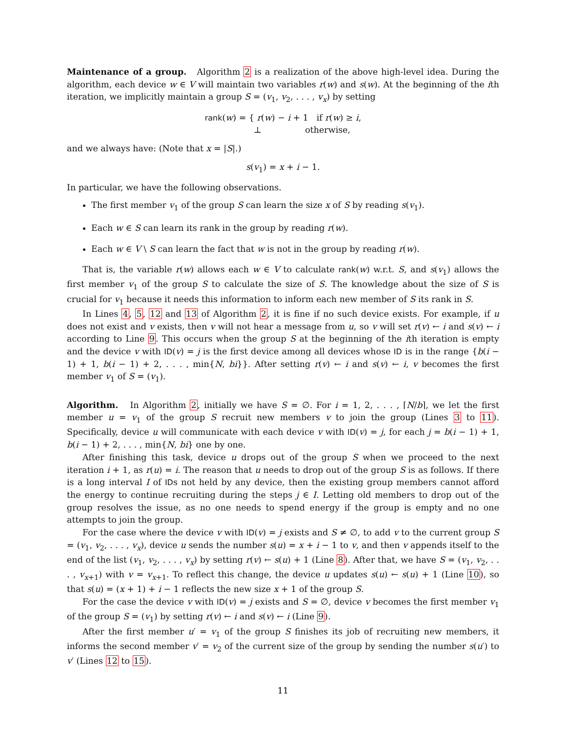Maintenance of a group. Algorithm 2 is a realization of the above high-level idea. During the algorithm, each device w ∈ V will maintain two variables r(w) and s(w). At the beginning of the ith iteration, we implicitly maintain a group S = (v<sub>1</sub>, v<sub>2</sub>, . . . , v<sub>x</sub>) by setting
rank(w) = { r(w) − i + 1 if r(w) ≥ i,
⊥ otherwise,
and we always have: (Note that x = |S|.)
s(v<sub>1</sub>) = x + i − 1.
In particular, we have the following observations.
The first member v<sub>1</sub> of the group S can learn the size x of S by reading s(v<sub>1</sub>).
Each w ∈ S can learn its rank in the group by reading r(w).
Each w ∈ V \ S can learn the fact that w is not in the group by reading r(w).
That is, the variable r(w) allows each w ∈ V to calculate rank(w) w.r.t. S, and s(v<sub>1</sub>) allows the first member v<sub>1</sub> of the group S to calculate the size of S. The knowledge about the size of S is crucial for v<sub>1</sub> because it needs this information to inform each new member of S its rank in S.
In Lines 4, 5, 12 and 13 of Algorithm 2, it is fine if no such device exists. For example, if u does not exist and v exists, then v will not hear a message from u, so v will set r(v) ← i and s(v) ← i according to Line 9. This occurs when the group S at the beginning of the ith iteration is empty and the device v with ID(v) = j is the first device among all devices whose ID is in the range {b(i − 1) + 1, b(i − 1) + 2, . . . , min{N, bi}}. After setting r(v) ← i and s(v) ← i, v becomes the first member v<sub>1</sub> of S = (v<sub>1</sub>).
Algorithm. In Algorithm 2, initially we have S = ∅. For i = 1, 2, . . . , ⌈N/b⌉, we let the first member u = v<sub>1</sub> of the group S recruit new members v to join the group (Lines 3 to 11). Specifically, device u will communicate with each device v with ID(v) = j, for each j = b(i − 1) + 1, b(i − 1) + 2, . . . , min{N, bi} one by one.
After finishing this task, device u drops out of the group S when we proceed to the next iteration i + 1, as r(u) = i. The reason that u needs to drop out of the group S is as follows. If there is a long interval I of IDs not held by any device, then the existing group members cannot afford the energy to continue recruiting during the steps j ∈ I. Letting old members to drop out of the group resolves the issue, as no one needs to spend energy if the group is empty and no one attempts to join the group.
For the case where the device v with ID(v) = j exists and S ≠ ∅, to add v to the current group S = (v<sub>1</sub>, v<sub>2</sub>, . . . , v<sub>x</sub>), device u sends the number s(u) = x + i − 1 to v, and then v appends itself to the end of the list (v<sub>1</sub>, v<sub>2</sub>, . . . , v<sub>x</sub>) by setting r(v) ← s(u) + 1 (Line 8). After that, we have S = (v<sub>1</sub>, v<sub>2</sub>, . . . , v<sub>x+1</sub>) with v = v<sub>x+1</sub>. To reflect this change, the device u updates s(u) ← s(u) + 1 (Line 10), so that s(u) = (x + 1) + i − 1 reflects the new size x + 1 of the group S.
For the case the device v with ID(v) = j exists and S = ∅, device v becomes the first member v<sub>1</sub> of the group S = (v<sub>1</sub>) by setting r(v) ← i and s(v) ← i (Line 9).
After the first member u′ = v<sub>1</sub> of the group S finishes its job of recruiting new members, it informs the second member v′ = v<sub>2</sub> of the current size of the group by sending the number s(u′) to v′ (Lines 12 to 15).
11